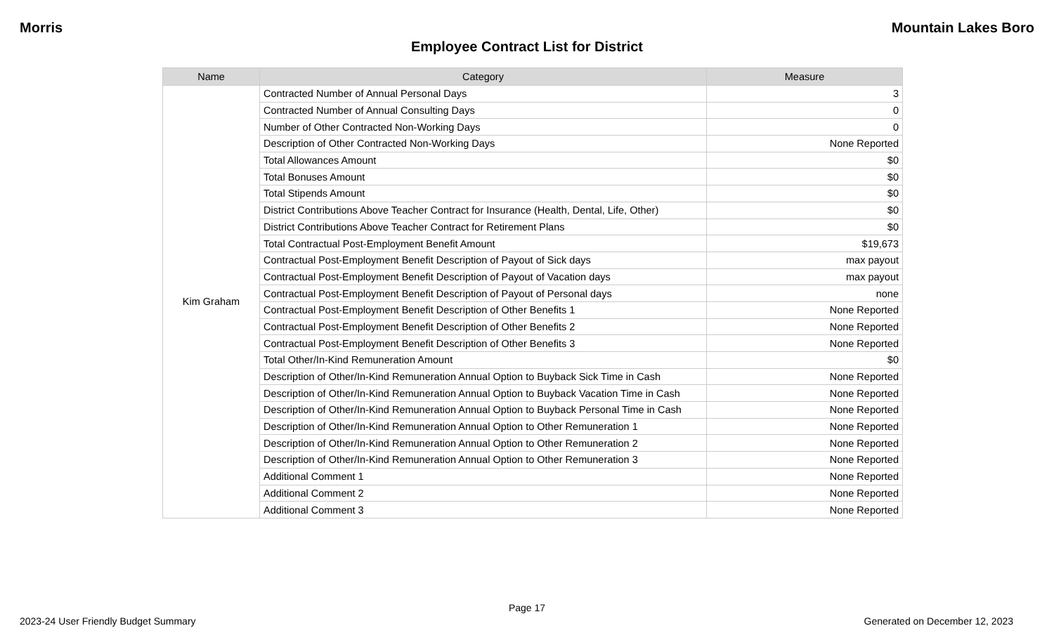Morris Mountain Lakes Boro
Employee Contract List for District
| Name | Category | Measure |
| --- | --- | --- |
| Kim Graham | Contracted Number of Annual Personal Days | 3 |
| | Contracted Number of Annual Consulting Days | 0 |
| | Number of Other Contracted Non-Working Days | 0 |
| | Description of Other Contracted Non-Working Days | None Reported |
| | Total Allowances Amount | $0 |
| | Total Bonuses Amount | $0 |
| | Total Stipends Amount | $0 |
| | District Contributions Above Teacher Contract for Insurance (Health, Dental, Life, Other) | $0 |
| | District Contributions Above Teacher Contract for Retirement Plans | $0 |
| | Total Contractual Post-Employment Benefit Amount | $19,673 |
| | Contractual Post-Employment Benefit Description of Payout of Sick days | max payout |
| | Contractual Post-Employment Benefit Description of Payout of Vacation days | max payout |
| | Contractual Post-Employment Benefit Description of Payout of Personal days | none |
| | Contractual Post-Employment Benefit Description of Other Benefits 1 | None Reported |
| | Contractual Post-Employment Benefit Description of Other Benefits 2 | None Reported |
| | Contractual Post-Employment Benefit Description of Other Benefits 3 | None Reported |
| | Total Other/In-Kind Remuneration Amount | $0 |
| | Description of Other/In-Kind Remuneration Annual Option to Buyback Sick Time in Cash | None Reported |
| | Description of Other/In-Kind Remuneration Annual Option to Buyback Vacation Time in Cash | None Reported |
| | Description of Other/In-Kind Remuneration Annual Option to Buyback Personal Time in Cash | None Reported |
| | Description of Other/In-Kind Remuneration Annual Option to Other Remuneration 1 | None Reported |
| | Description of Other/In-Kind Remuneration Annual Option to Other Remuneration 2 | None Reported |
| | Description of Other/In-Kind Remuneration Annual Option to Other Remuneration 3 | None Reported |
| | Additional Comment 1 | None Reported |
| | Additional Comment 2 | None Reported |
| | Additional Comment 3 | None Reported |
Page 17
2023-24 User Friendly Budget Summary Generated on December 12, 2023